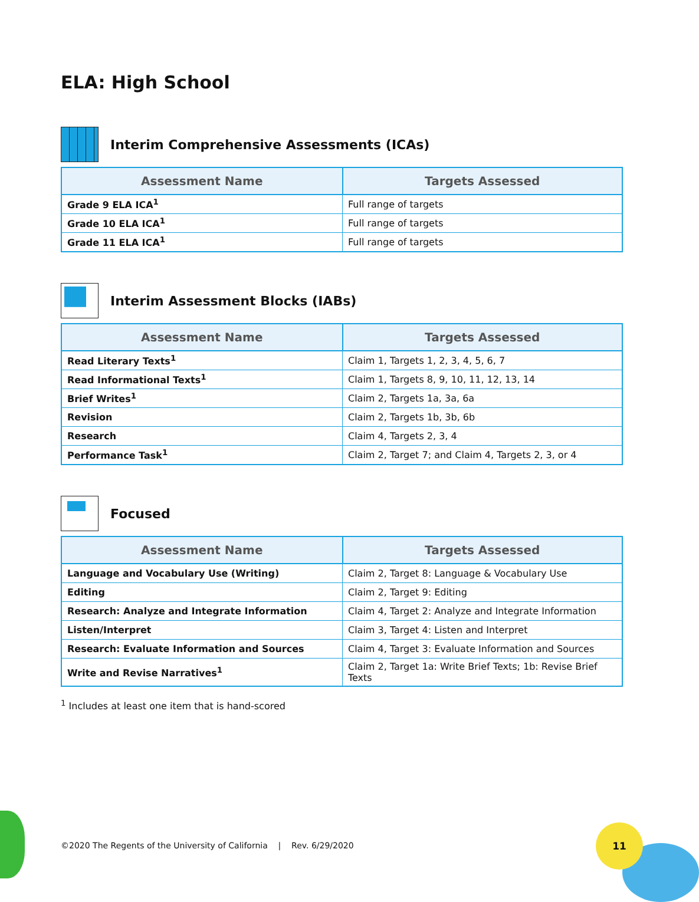ELA: High School
Interim Comprehensive Assessments (ICAs)
| Assessment Name | Targets Assessed |
| --- | --- |
| Grade 9 ELA ICA<sup>1</sup> | Full range of targets |
| Grade 10 ELA ICA<sup>1</sup> | Full range of targets |
| Grade 11 ELA ICA<sup>1</sup> | Full range of targets |
Interim Assessment Blocks (IABs)
| Assessment Name | Targets Assessed |
| --- | --- |
| Read Literary Texts<sup>1</sup> | Claim 1, Targets 1, 2, 3, 4, 5, 6, 7 |
| Read Informational Texts<sup>1</sup> | Claim 1, Targets 8, 9, 10, 11, 12, 13, 14 |
| Brief Writes<sup>1</sup> | Claim 2, Targets 1a, 3a, 6a |
| Revision | Claim 2, Targets 1b, 3b, 6b |
| Research | Claim 4, Targets 2, 3, 4 |
| Performance Task<sup>1</sup> | Claim 2, Target 7; and Claim 4, Targets 2, 3, or 4 |
Focused
| Assessment Name | Targets Assessed |
| --- | --- |
| Language and Vocabulary Use (Writing) | Claim 2, Target 8: Language & Vocabulary Use |
| Editing | Claim 2, Target 9: Editing |
| Research: Analyze and Integrate Information | Claim 4, Target 2: Analyze and Integrate Information |
| Listen/Interpret | Claim 3, Target 4: Listen and Interpret |
| Research: Evaluate Information and Sources | Claim 4, Target 3: Evaluate Information and Sources |
| Write and Revise Narratives<sup>1</sup> | Claim 2, Target 1a: Write Brief Texts; 1b: Revise Brief Texts |
<sup>1</sup> Includes at least one item that is hand-scored
©2020 The Regents of the University of California | Rev. 6/29/2020
11